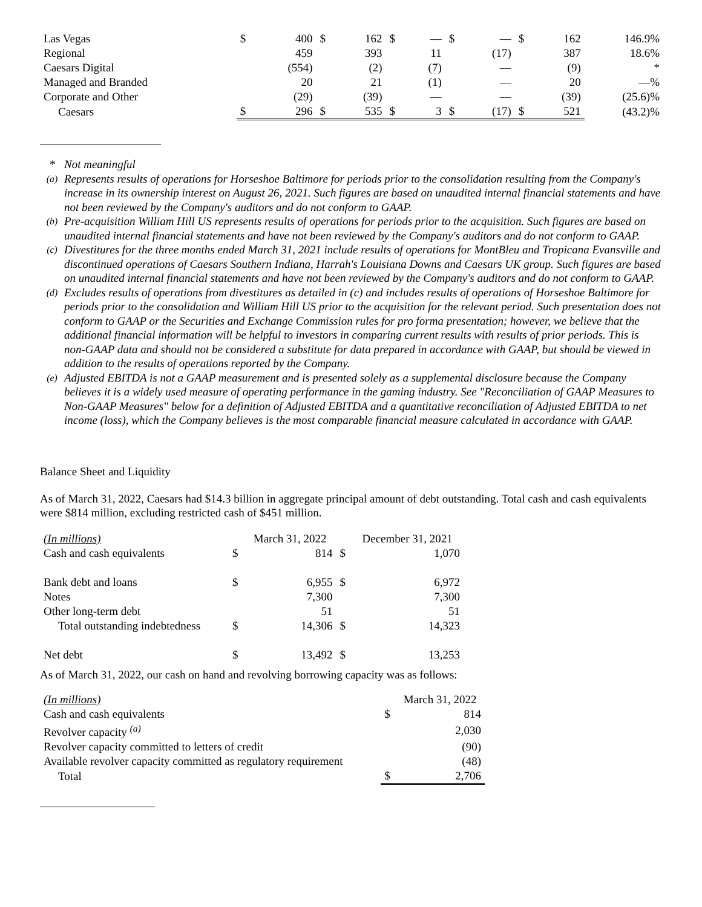| Las Vegas | $ | 400 | $ | 162 | $ | — | $ | — | $ | 162 | 146.9% |
| Regional | | 459 | | 393 | | 11 | | (17) | | 387 | 18.6% |
| Caesars Digital | | (554) | | (2) | | (7) | | — | | (9) | * |
| Managed and Branded | | 20 | | 21 | | (1) | | — | | 20 | —% |
| Corporate and Other | | (29) | | (39) | | — | | — | | (39) | (25.6)% |
| Caesars | $ | 296 | $ | 535 | $ | 3 | $ | (17) | $ | 521 | (43.2)% |
* Not meaningful
<sup>(a)</sup> Represents results of operations for Horseshoe Baltimore for periods prior to the consolidation resulting from the Company's increase in its ownership interest on August 26, 2021. Such figures are based on unaudited internal financial statements and have not been reviewed by the Company's auditors and do not conform to GAAP.
<sup>(b)</sup> Pre-acquisition William Hill US represents results of operations for periods prior to the acquisition. Such figures are based on unaudited internal financial statements and have not been reviewed by the Company's auditors and do not conform to GAAP.
<sup>(c)</sup> Divestitures for the three months ended March 31, 2021 include results of operations for MontBleu and Tropicana Evansville and discontinued operations of Caesars Southern Indiana, Harrah's Louisiana Downs and Caesars UK group. Such figures are based on unaudited internal financial statements and have not been reviewed by the Company's auditors and do not conform to GAAP.
<sup>(d)</sup> Excludes results of operations from divestitures as detailed in (c) and includes results of operations of Horseshoe Baltimore for periods prior to the consolidation and William Hill US prior to the acquisition for the relevant period. Such presentation does not conform to GAAP or the Securities and Exchange Commission rules for pro forma presentation; however, we believe that the additional financial information will be helpful to investors in comparing current results with results of prior periods. This is non-GAAP data and should not be considered a substitute for data prepared in accordance with GAAP, but should be viewed in addition to the results of operations reported by the Company.
<sup>(e)</sup> Adjusted EBITDA is not a GAAP measurement and is presented solely as a supplemental disclosure because the Company believes it is a widely used measure of operating performance in the gaming industry. See "Reconciliation of GAAP Measures to Non-GAAP Measures" below for a definition of Adjusted EBITDA and a quantitative reconciliation of Adjusted EBITDA to net income (loss), which the Company believes is the most comparable financial measure calculated in accordance with GAAP.
Balance Sheet and Liquidity
As of March 31, 2022, Caesars had $14.3 billion in aggregate principal amount of debt outstanding. Total cash and cash equivalents were $814 million, excluding restricted cash of $451 million.
| (In millions) | | March 31, 2022 | | December 31, 2021 |
| Cash and cash equivalents | $ | 814 | $ | 1,070 |
| Bank debt and loans | $ | 6,955 | $ | 6,972 |
| Notes | | 7,300 | | 7,300 |
| Other long-term debt | | 51 | | 51 |
| Total outstanding indebtedness | $ | 14,306 | $ | 14,323 |
| Net debt | $ | 13,492 | $ | 13,253 |
As of March 31, 2022, our cash on hand and revolving borrowing capacity was as follows:
| (In millions) | | March 31, 2022 |
| Cash and cash equivalents | $ | 814 |
| Revolver capacity <sup>(a)</sup> | | 2,030 |
| Revolver capacity committed to letters of credit | | (90) |
| Available revolver capacity committed as regulatory requirement | | (48) |
| Total | $ | 2,706 |